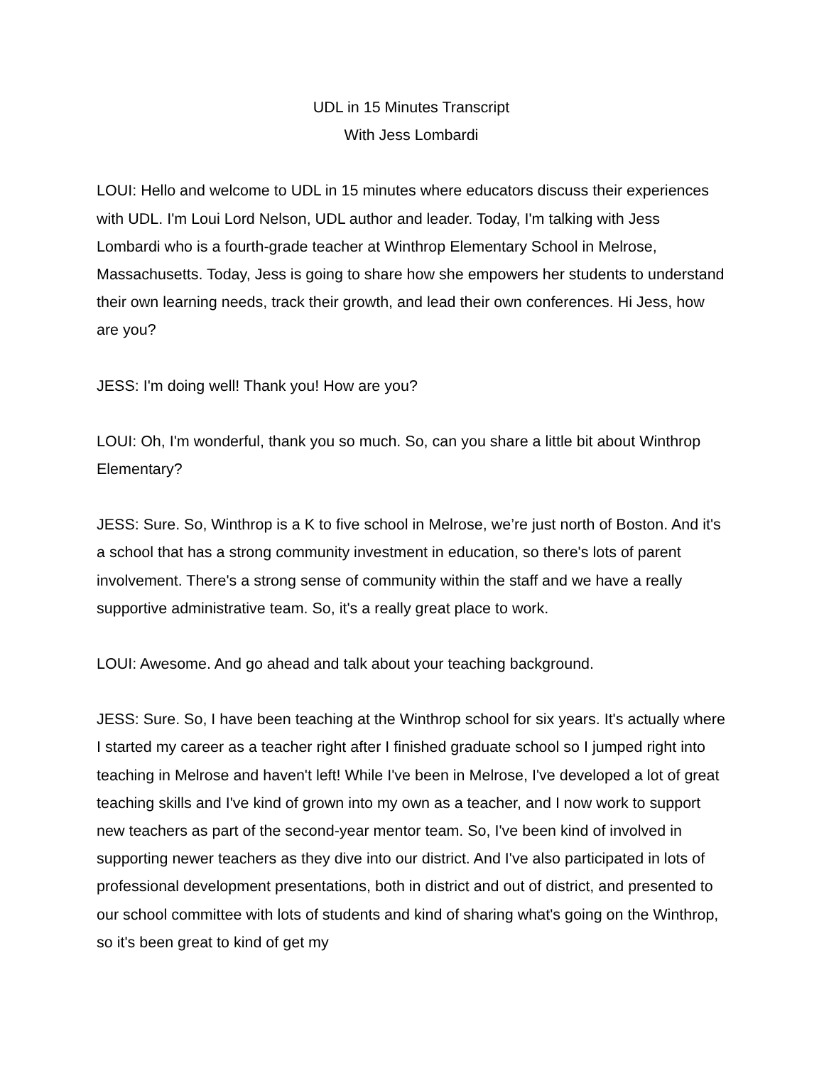UDL in 15 Minutes Transcript
With Jess Lombardi
LOUI: Hello and welcome to UDL in 15 minutes where educators discuss their experiences with UDL. I'm Loui Lord Nelson, UDL author and leader. Today, I'm talking with Jess Lombardi who is a fourth-grade teacher at Winthrop Elementary School in Melrose, Massachusetts. Today, Jess is going to share how she empowers her students to understand their own learning needs, track their growth, and lead their own conferences. Hi Jess, how are you?
JESS: I'm doing well! Thank you! How are you?
LOUI: Oh, I'm wonderful, thank you so much. So, can you share a little bit about Winthrop Elementary?
JESS: Sure. So, Winthrop is a K to five school in Melrose, we’re just north of Boston. And it's a school that has a strong community investment in education, so there's lots of parent involvement. There's a strong sense of community within the staff and we have a really supportive administrative team. So, it's a really great place to work.
LOUI: Awesome. And go ahead and talk about your teaching background.
JESS: Sure. So, I have been teaching at the Winthrop school for six years. It's actually where I started my career as a teacher right after I finished graduate school so I jumped right into teaching in Melrose and haven't left! While I've been in Melrose, I've developed a lot of great teaching skills and I've kind of grown into my own as a teacher, and I now work to support new teachers as part of the second-year mentor team. So, I've been kind of involved in supporting newer teachers as they dive into our district. And I've also participated in lots of professional development presentations, both in district and out of district, and presented to our school committee with lots of students and kind of sharing what's going on the Winthrop, so it's been great to kind of get my